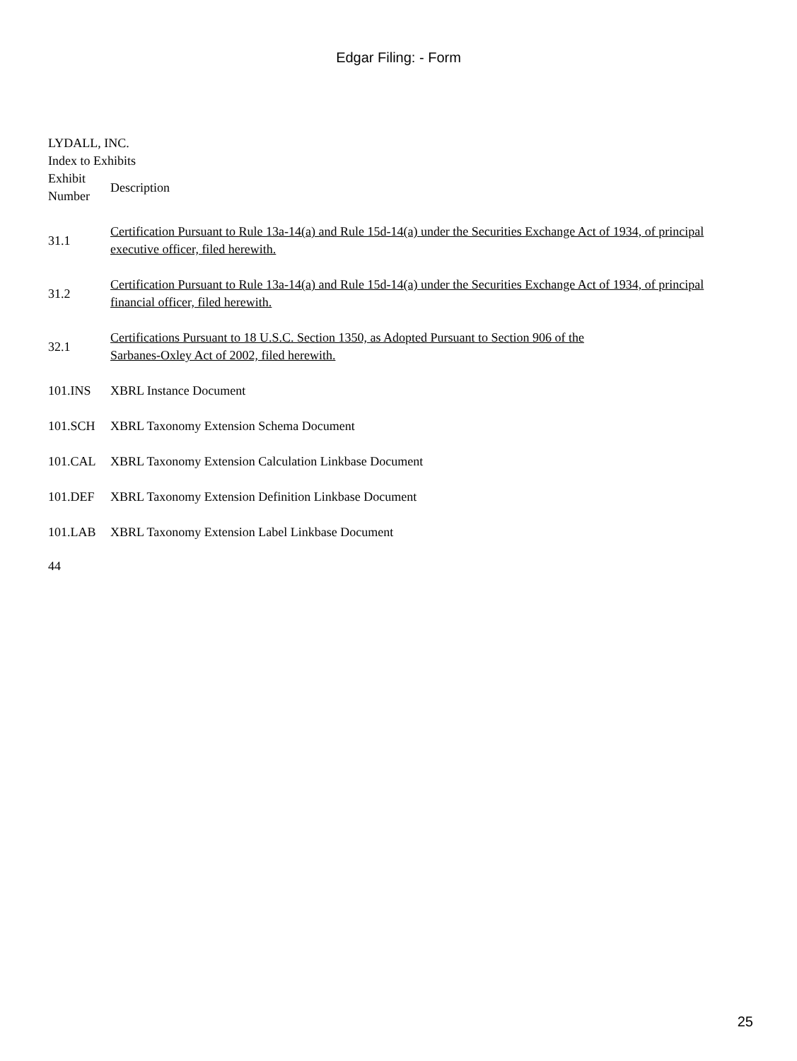Edgar Filing: - Form
LYDALL, INC.
Index to Exhibits
| Exhibit Number | Description |
| 31.1 | Certification Pursuant to Rule 13a-14(a) and Rule 15d-14(a) under the Securities Exchange Act of 1934, of principal executive officer, filed herewith. |
| 31.2 | Certification Pursuant to Rule 13a-14(a) and Rule 15d-14(a) under the Securities Exchange Act of 1934, of principal financial officer, filed herewith. |
| 32.1 | Certifications Pursuant to 18 U.S.C. Section 1350, as Adopted Pursuant to Section 906 of the Sarbanes-Oxley Act of 2002, filed herewith. |
| 101.INS | XBRL Instance Document |
| 101.SCH | XBRL Taxonomy Extension Schema Document |
| 101.CAL | XBRL Taxonomy Extension Calculation Linkbase Document |
| 101.DEF | XBRL Taxonomy Extension Definition Linkbase Document |
| 101.LAB | XBRL Taxonomy Extension Label Linkbase Document |
44
25